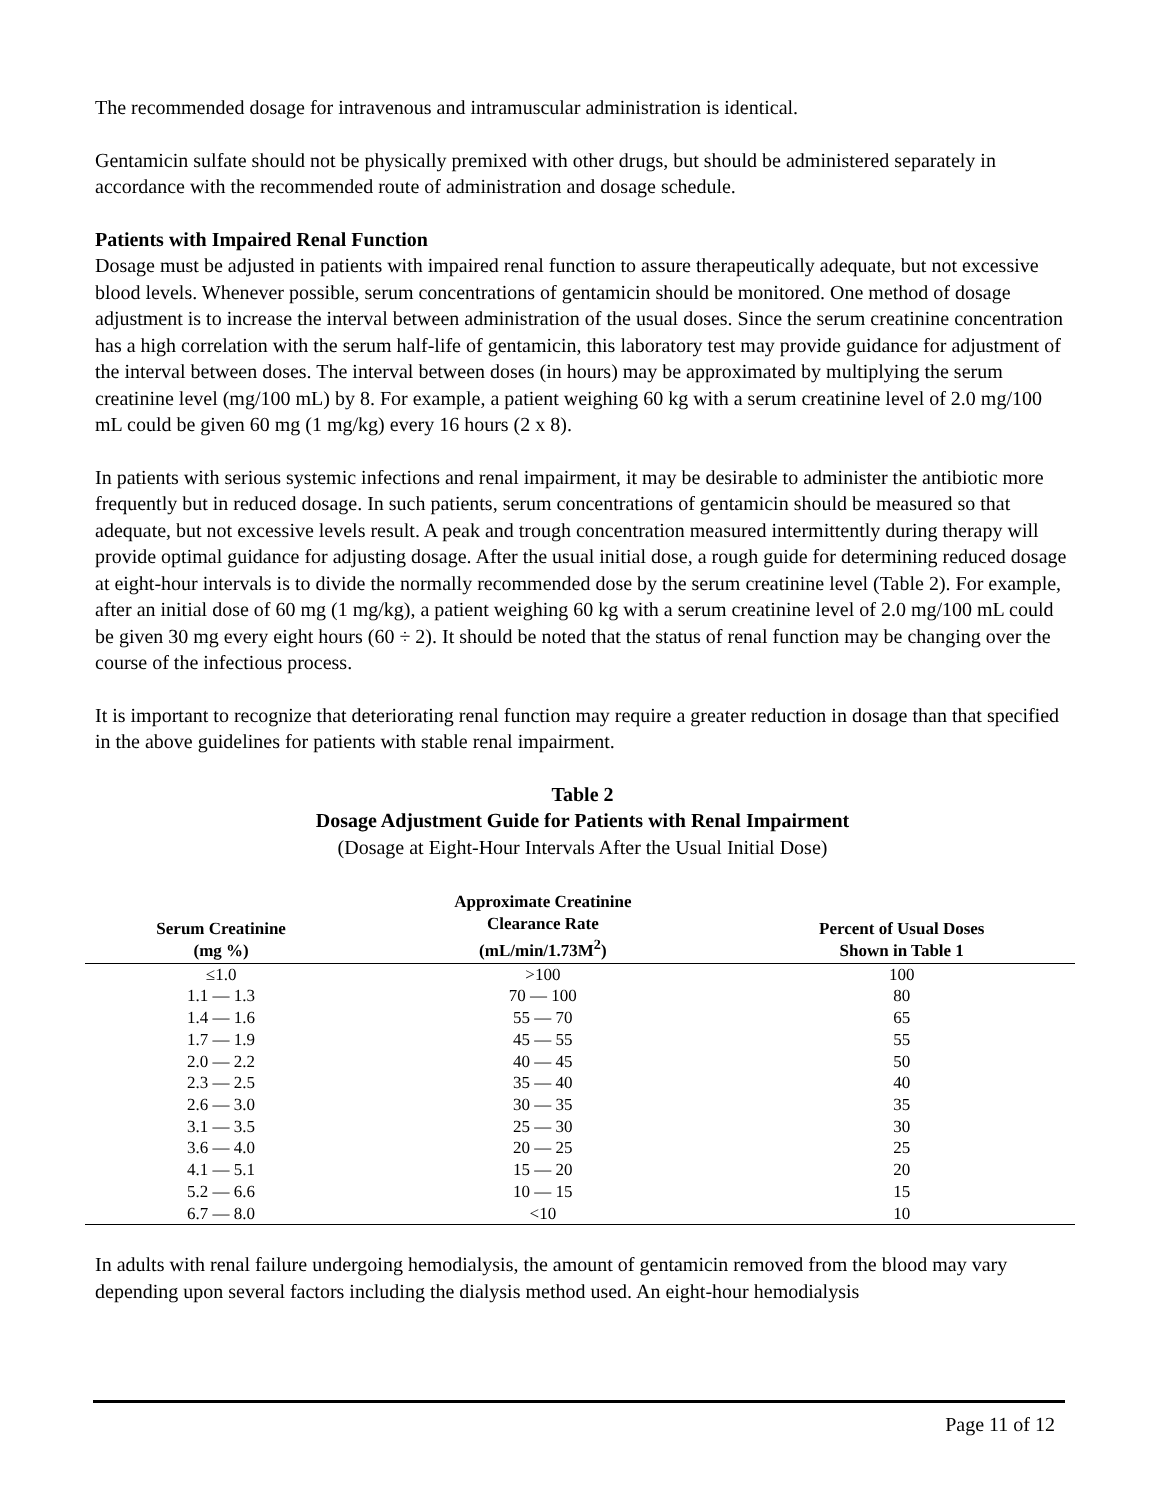The recommended dosage for intravenous and intramuscular administration is identical.
Gentamicin sulfate should not be physically premixed with other drugs, but should be administered separately in accordance with the recommended route of administration and dosage schedule.
Patients with Impaired Renal Function
Dosage must be adjusted in patients with impaired renal function to assure therapeutically adequate, but not excessive blood levels. Whenever possible, serum concentrations of gentamicin should be monitored. One method of dosage adjustment is to increase the interval between administration of the usual doses. Since the serum creatinine concentration has a high correlation with the serum half-life of gentamicin, this laboratory test may provide guidance for adjustment of the interval between doses. The interval between doses (in hours) may be approximated by multiplying the serum creatinine level (mg/100 mL) by 8. For example, a patient weighing 60 kg with a serum creatinine level of 2.0 mg/100 mL could be given 60 mg (1 mg/kg) every 16 hours (2 x 8).
In patients with serious systemic infections and renal impairment, it may be desirable to administer the antibiotic more frequently but in reduced dosage. In such patients, serum concentrations of gentamicin should be measured so that adequate, but not excessive levels result. A peak and trough concentration measured intermittently during therapy will provide optimal guidance for adjusting dosage. After the usual initial dose, a rough guide for determining reduced dosage at eight-hour intervals is to divide the normally recommended dose by the serum creatinine level (Table 2). For example, after an initial dose of 60 mg (1 mg/kg), a patient weighing 60 kg with a serum creatinine level of 2.0 mg/100 mL could be given 30 mg every eight hours (60 ÷ 2). It should be noted that the status of renal function may be changing over the course of the infectious process.
It is important to recognize that deteriorating renal function may require a greater reduction in dosage than that specified in the above guidelines for patients with stable renal impairment.
Table 2
Dosage Adjustment Guide for Patients with Renal Impairment
(Dosage at Eight-Hour Intervals After the Usual Initial Dose)
| Serum Creatinine (mg %) | Approximate Creatinine Clearance Rate (mL/min/1.73M<sup>2</sup>) | Percent of Usual Doses Shown in Table 1 |
| --- | --- | --- |
| ≤1.0 | >100 | 100 |
| 1.1 — 1.3 | 70 — 100 | 80 |
| 1.4 — 1.6 | 55 — 70 | 65 |
| 1.7 — 1.9 | 45 — 55 | 55 |
| 2.0 — 2.2 | 40 — 45 | 50 |
| 2.3 — 2.5 | 35 — 40 | 40 |
| 2.6 — 3.0 | 30 — 35 | 35 |
| 3.1 — 3.5 | 25 — 30 | 30 |
| 3.6 — 4.0 | 20 — 25 | 25 |
| 4.1 — 5.1 | 15 — 20 | 20 |
| 5.2 — 6.6 | 10 — 15 | 15 |
| 6.7 — 8.0 | <10 | 10 |
In adults with renal failure undergoing hemodialysis, the amount of gentamicin removed from the blood may vary depending upon several factors including the dialysis method used. An eight-hour hemodialysis
Page 11 of 12